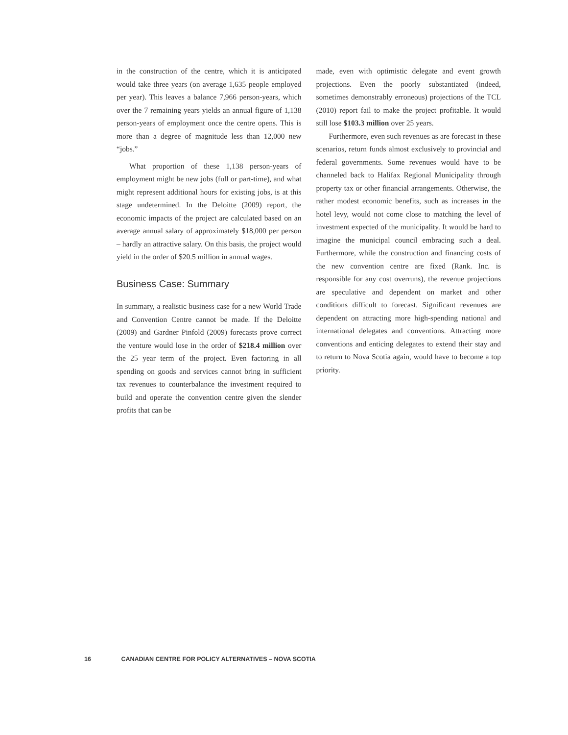in the construction of the centre, which it is anticipated would take three years (on average 1,635 people employed per year). This leaves a balance 7,966 person-years, which over the 7 remaining years yields an annual figure of 1,138 person-years of employment once the centre opens. This is more than a degree of magnitude less than 12,000 new “jobs.”
What proportion of these 1,138 person-years of employment might be new jobs (full or part-time), and what might represent additional hours for existing jobs, is at this stage undetermined. In the Deloitte (2009) report, the economic impacts of the project are calculated based on an average annual salary of approximately $18,000 per person – hardly an attractive salary. On this basis, the project would yield in the order of $20.5 million in annual wages.
Business Case: Summary
In summary, a realistic business case for a new World Trade and Convention Centre cannot be made. If the Deloitte (2009) and Gardner Pinfold (2009) forecasts prove correct the venture would lose in the order of $218.4 million over the 25 year term of the project. Even factoring in all spending on goods and services cannot bring in sufficient tax revenues to counterbalance the investment required to build and operate the convention centre given the slender profits that can be
made, even with optimistic delegate and event growth projections. Even the poorly substantiated (indeed, sometimes demonstrably erroneous) projections of the TCL (2010) report fail to make the project profitable. It would still lose $103.3 million over 25 years.
Furthermore, even such revenues as are forecast in these scenarios, return funds almost exclusively to provincial and federal governments. Some revenues would have to be channeled back to Halifax Regional Municipality through property tax or other financial arrangements. Otherwise, the rather modest economic benefits, such as increases in the hotel levy, would not come close to matching the level of investment expected of the municipality. It would be hard to imagine the municipal council embracing such a deal. Furthermore, while the construction and financing costs of the new convention centre are fixed (Rank. Inc. is responsible for any cost overruns), the revenue projections are speculative and dependent on market and other conditions difficult to forecast. Significant revenues are dependent on attracting more high-spending national and international delegates and conventions. Attracting more conventions and enticing delegates to extend their stay and to return to Nova Scotia again, would have to become a top priority.
16 CANADIAN CENTRE FOR POLICY ALTERNATIVES – NOVA SCOTIA